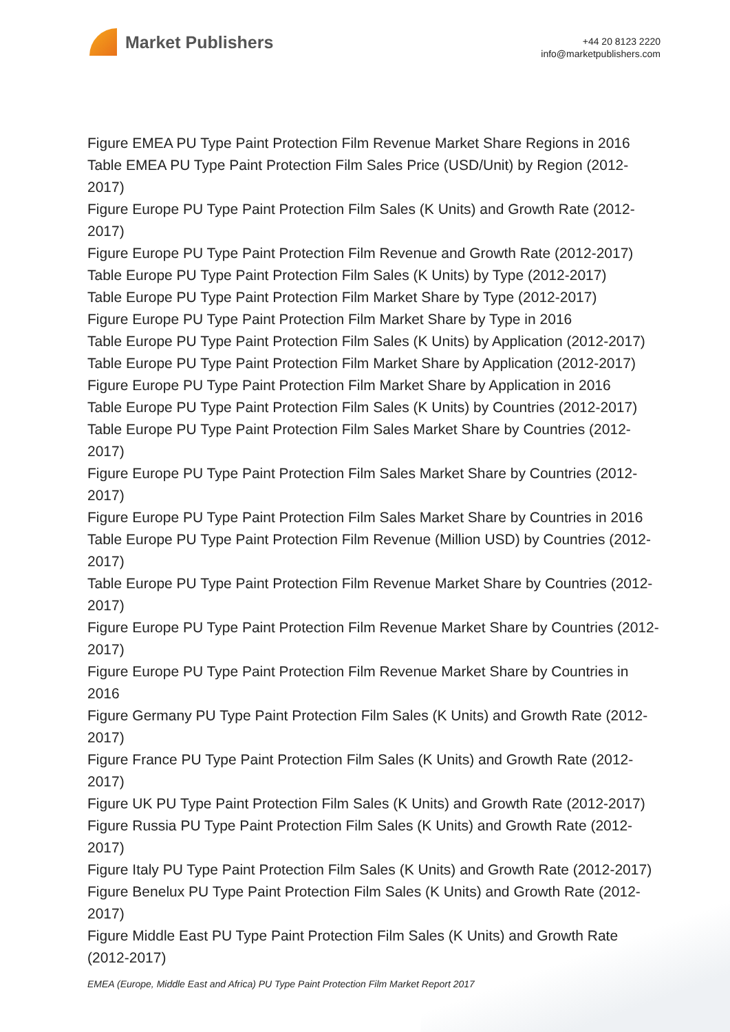Market Publishers
+44 20 8123 2220
info@marketpublishers.com
Figure EMEA PU Type Paint Protection Film Revenue Market Share Regions in 2016
Table EMEA PU Type Paint Protection Film Sales Price (USD/Unit) by Region (2012-2017)
Figure Europe PU Type Paint Protection Film Sales (K Units) and Growth Rate (2012-2017)
Figure Europe PU Type Paint Protection Film Revenue and Growth Rate (2012-2017)
Table Europe PU Type Paint Protection Film Sales (K Units) by Type (2012-2017)
Table Europe PU Type Paint Protection Film Market Share by Type (2012-2017)
Figure Europe PU Type Paint Protection Film Market Share by Type in 2016
Table Europe PU Type Paint Protection Film Sales (K Units) by Application (2012-2017)
Table Europe PU Type Paint Protection Film Market Share by Application (2012-2017)
Figure Europe PU Type Paint Protection Film Market Share by Application in 2016
Table Europe PU Type Paint Protection Film Sales (K Units) by Countries (2012-2017)
Table Europe PU Type Paint Protection Film Sales Market Share by Countries (2012-2017)
Figure Europe PU Type Paint Protection Film Sales Market Share by Countries (2012-2017)
Figure Europe PU Type Paint Protection Film Sales Market Share by Countries in 2016
Table Europe PU Type Paint Protection Film Revenue (Million USD) by Countries (2012-2017)
Table Europe PU Type Paint Protection Film Revenue Market Share by Countries (2012-2017)
Figure Europe PU Type Paint Protection Film Revenue Market Share by Countries (2012-2017)
Figure Europe PU Type Paint Protection Film Revenue Market Share by Countries in 2016
Figure Germany PU Type Paint Protection Film Sales (K Units) and Growth Rate (2012-2017)
Figure France PU Type Paint Protection Film Sales (K Units) and Growth Rate (2012-2017)
Figure UK PU Type Paint Protection Film Sales (K Units) and Growth Rate (2012-2017)
Figure Russia PU Type Paint Protection Film Sales (K Units) and Growth Rate (2012-2017)
Figure Italy PU Type Paint Protection Film Sales (K Units) and Growth Rate (2012-2017)
Figure Benelux PU Type Paint Protection Film Sales (K Units) and Growth Rate (2012-2017)
Figure Middle East PU Type Paint Protection Film Sales (K Units) and Growth Rate (2012-2017)
EMEA (Europe, Middle East and Africa) PU Type Paint Protection Film Market Report 2017